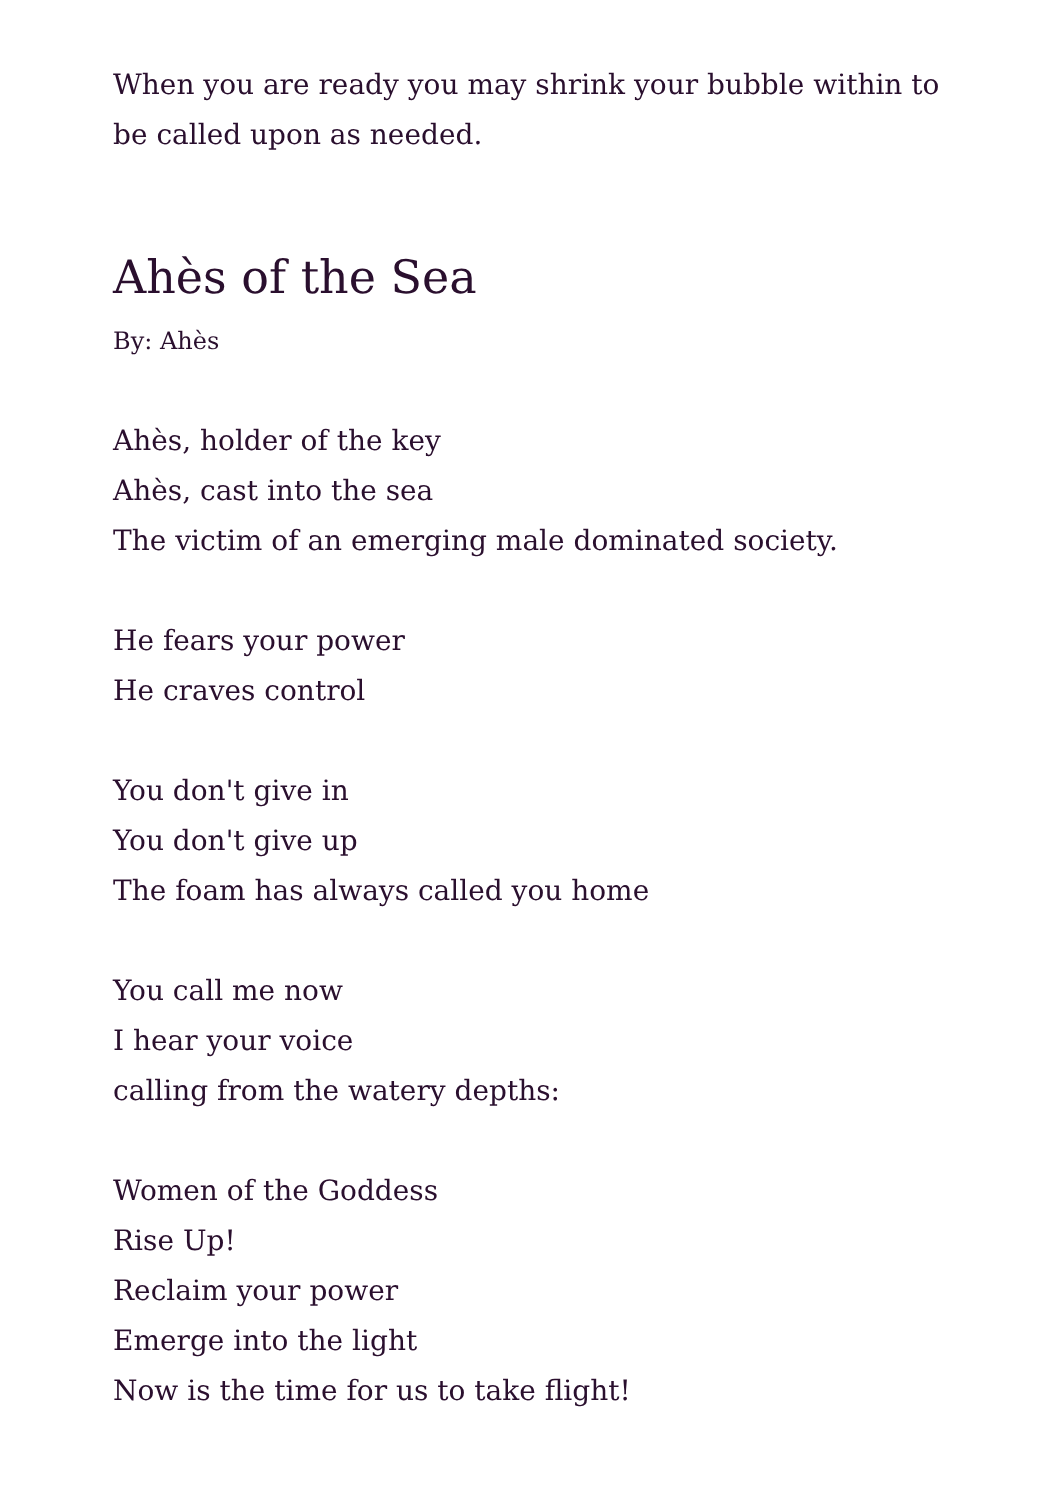When you are ready you may shrink your bubble within to be called upon as needed.
Ahès of the Sea
By: Ahès
Ahès, holder of the key
Ahès, cast into the sea
The victim of an emerging male dominated society.
He fears your power
He craves control
You don't give in
You don't give up
The foam has always called you home
You call me now
I hear your voice
calling from the watery depths:
Women of the Goddess
Rise Up!
Reclaim your power
Emerge into the light
Now is the time for us to take flight!